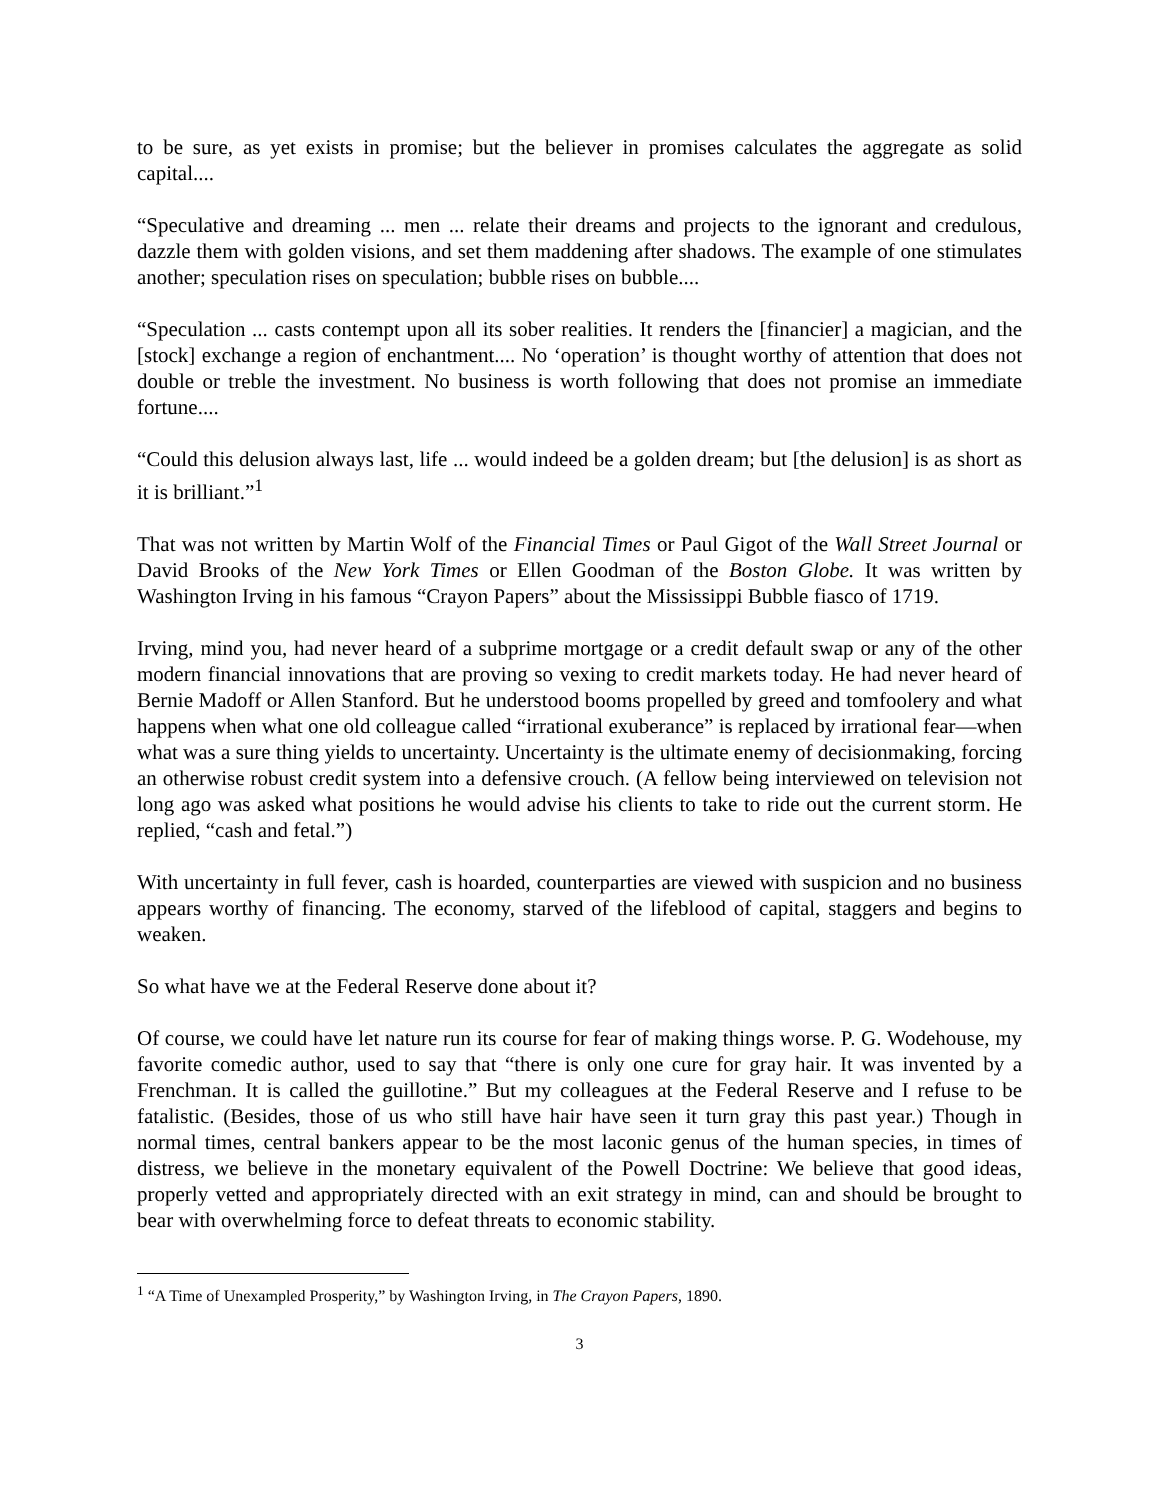to be sure, as yet exists in promise; but the believer in promises calculates the aggregate as solid capital....
“Speculative and dreaming ... men ... relate their dreams and projects to the ignorant and credulous, dazzle them with golden visions, and set them maddening after shadows. The example of one stimulates another; speculation rises on speculation; bubble rises on bubble....
“Speculation ... casts contempt upon all its sober realities. It renders the [financier] a magician, and the [stock] exchange a region of enchantment.... No ‘operation’ is thought worthy of attention that does not double or treble the investment. No business is worth following that does not promise an immediate fortune....
“Could this delusion always last, life ... would indeed be a golden dream; but [the delusion] is as short as it is brilliant.”<sup>1</sup>
That was not written by Martin Wolf of the Financial Times or Paul Gigot of the Wall Street Journal or David Brooks of the New York Times or Ellen Goodman of the Boston Globe. It was written by Washington Irving in his famous “Crayon Papers” about the Mississippi Bubble fiasco of 1719.
Irving, mind you, had never heard of a subprime mortgage or a credit default swap or any of the other modern financial innovations that are proving so vexing to credit markets today. He had never heard of Bernie Madoff or Allen Stanford. But he understood booms propelled by greed and tomfoolery and what happens when what one old colleague called “irrational exuberance” is replaced by irrational fear—when what was a sure thing yields to uncertainty. Uncertainty is the ultimate enemy of decisionmaking, forcing an otherwise robust credit system into a defensive crouch. (A fellow being interviewed on television not long ago was asked what positions he would advise his clients to take to ride out the current storm. He replied, “cash and fetal.”)
With uncertainty in full fever, cash is hoarded, counterparties are viewed with suspicion and no business appears worthy of financing. The economy, starved of the lifeblood of capital, staggers and begins to weaken.
So what have we at the Federal Reserve done about it?
Of course, we could have let nature run its course for fear of making things worse. P. G. Wodehouse, my favorite comedic author, used to say that “there is only one cure for gray hair. It was invented by a Frenchman. It is called the guillotine.” But my colleagues at the Federal Reserve and I refuse to be fatalistic. (Besides, those of us who still have hair have seen it turn gray this past year.) Though in normal times, central bankers appear to be the most laconic genus of the human species, in times of distress, we believe in the monetary equivalent of the Powell Doctrine: We believe that good ideas, properly vetted and appropriately directed with an exit strategy in mind, can and should be brought to bear with overwhelming force to defeat threats to economic stability.
<sup>1</sup> “A Time of Unexampled Prosperity,” by Washington Irving, in The Crayon Papers, 1890.
3